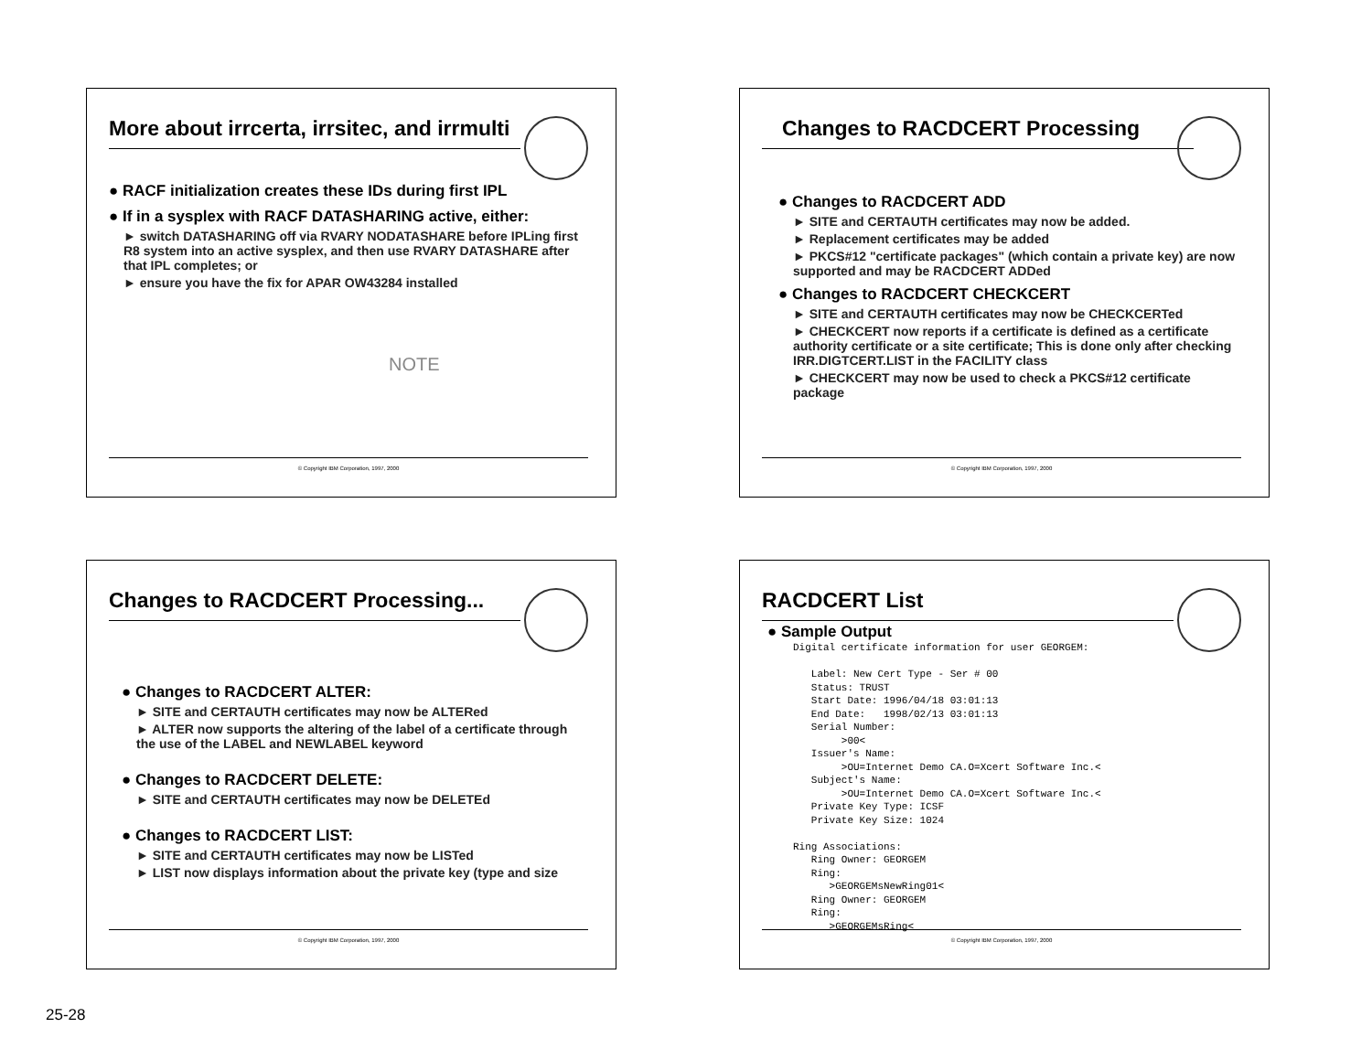More about irrcerta, irrsitec, and irrmulti
● RACF initialization creates these IDs during first IPL
● If in a sysplex with RACF DATASHARING active, either:
► switch DATASHARING off via RVARY NODATASHARE before IPLing first R8 system into an active sysplex, and then use RVARY DATASHARE after that IPL completes; or
► ensure you have the fix for APAR OW43284 installed
NOTE
© Copyright IBM Corporation, 1997, 2000
Changes to RACDCERT Processing
● Changes to RACDCERT ADD
► SITE and CERTAUTH certificates may now be added.
► Replacement certificates may be added
► PKCS#12 "certificate packages" (which contain a private key) are now supported and may be RACDCERT ADDed
● Changes to RACDCERT CHECKCERT
► SITE and CERTAUTH certificates may now be CHECKCERTed
► CHECKCERT now reports if a certificate is defined as a certificate authority certificate or a site certificate; This is done only after checking IRR.DIGTCERT.LIST in the FACILITY class
► CHECKCERT may now be used to check a PKCS#12 certificate package
© Copyright IBM Corporation, 1997, 2000
Changes to RACDCERT Processing...
● Changes to RACDCERT ALTER:
► SITE and CERTAUTH certificates may now be ALTERed
► ALTER now supports the altering of the label of a certificate through the use of the LABEL and NEWLABEL keyword
● Changes to RACDCERT DELETE:
► SITE and CERTAUTH certificates may now be DELETEd
● Changes to RACDCERT LIST:
► SITE and CERTAUTH certificates may now be LISTed
► LIST now displays information about the private key (type and size
© Copyright IBM Corporation, 1997, 2000
RACDCERT List
● Sample Output
Digital certificate information for user GEORGEM:

   Label: New Cert Type - Ser # 00
   Status: TRUST
   Start Date: 1996/04/18 03:01:13
   End Date:   1998/02/13 03:01:13
   Serial Number:
        >00<
   Issuer's Name:
        >OU=Internet Demo CA.O=Xcert Software Inc.<
   Subject's Name:
        >OU=Internet Demo CA.O=Xcert Software Inc.<
   Private Key Type: ICSF
   Private Key Size: 1024

Ring Associations:
   Ring Owner: GEORGEM
   Ring:
      >GEORGEMsNewRing01<
   Ring Owner: GEORGEM
   Ring:
      >GEORGEMsRing<
© Copyright IBM Corporation, 1997, 2000
25-28